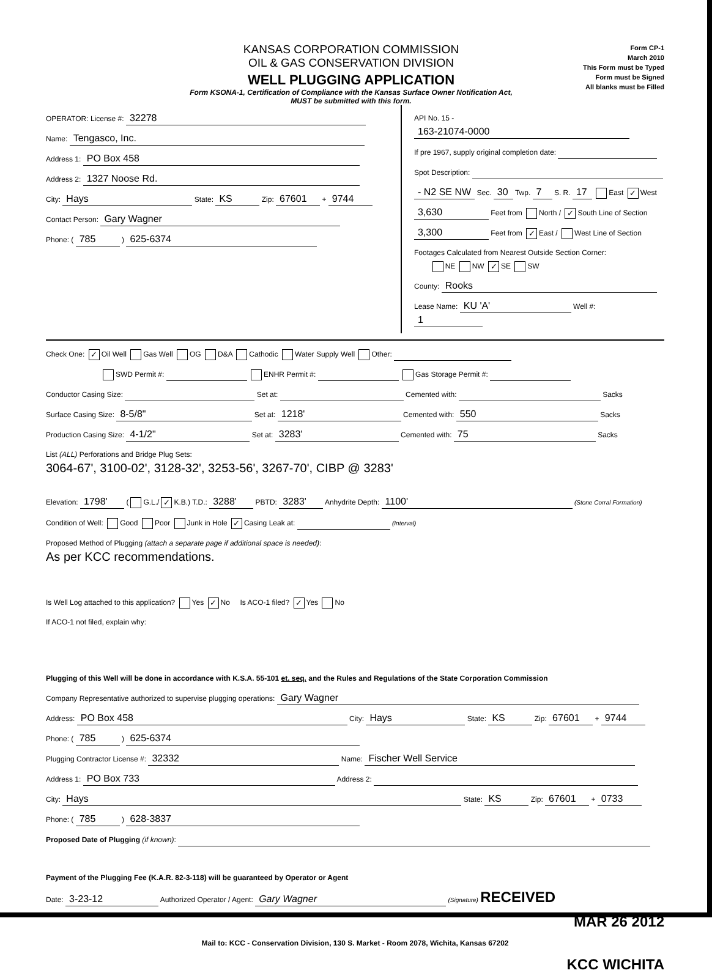KANSAS CORPORATION COMMISSION
OIL & GAS CONSERVATION DIVISION
WELL PLUGGING APPLICATION
Form KSONA-1, Certification of Compliance with the Kansas Surface Owner Notification Act,
MUST be submitted with this form.
Form CP-1
March 2010
This Form must be Typed
Form must be Signed
All blanks must be Filled
OPERATOR: License #: 32278
Name: Tengasco, Inc.
Address 1: PO Box 458
Address 2: 1327 Noose Rd.
City: Hays State: KS Zip: 67601 + 9744
Contact Person: Gary Wagner
Phone: ( 785 ) 625-6374
API No. 15 - 163-21074-0000
If pre 1967, supply original completion date:
Spot Description:
- N2 SE NW Sec. 30 Twp. 7 S. R. 17 East ✓ West
3,630 Feet from North / ✓ South Line of Section
3,300 Feet from ✓ East / West Line of Section
Footages Calculated from Nearest Outside Section Corner:
NE NW ✓ SE SW
County: Rooks
Lease Name: KU 'A' Well #: 1
Check One: ✓ Oil Well Gas Well OG D&A Cathodic Water Supply Well Other:
SWD Permit #: ENHR Permit #: Gas Storage Permit #:
Conductor Casing Size: Set at: Cemented with: Sacks
Surface Casing Size: 8-5/8" Set at: 1218' Cemented with: 550 Sacks
Production Casing Size: 4-1/2" Set at: 3283' Cemented with: 75 Sacks
List (ALL) Perforations and Bridge Plug Sets:
3064-67', 3100-02', 3128-32', 3253-56', 3267-70', CIBP @ 3283'
Elevation: 1798' ( G.L./ ✓ K.B.) T.D.: 3288' PBTD: 3283' Anhydrite Depth: 1100' (Stone Corral Formation)
Condition of Well: Good Poor Junk in Hole ✓ Casing Leak at: (Interval)
Proposed Method of Plugging (attach a separate page if additional space is needed):
As per KCC recommendations.
Is Well Log attached to this application? Yes ✓ No Is ACO-1 filed? ✓ Yes No
If ACO-1 not filed, explain why:
Plugging of this Well will be done in accordance with K.S.A. 55-101 et. seq. and the Rules and Regulations of the State Corporation Commission
Company Representative authorized to supervise plugging operations: Gary Wagner
Address: PO Box 458 City: Hays State: KS Zip: 67601 + 9744
Phone: ( 785 ) 625-6374
Plugging Contractor License #: 32332 Name: Fischer Well Service
Address 1: PO Box 733 Address 2:
City: Hays State: KS Zip: 67601 + 0733
Phone: ( 785 ) 628-3837
Proposed Date of Plugging (if known):
Payment of the Plugging Fee (K.A.R. 82-3-118) will be guaranteed by Operator or Agent
Date: 3-23-12 Authorized Operator / Agent: Gary Wagner (Signature) RECEIVED
MAR 26 2012
Mail to: KCC - Conservation Division, 130 S. Market - Room 2078, Wichita, Kansas 67202
KCC WICHITA